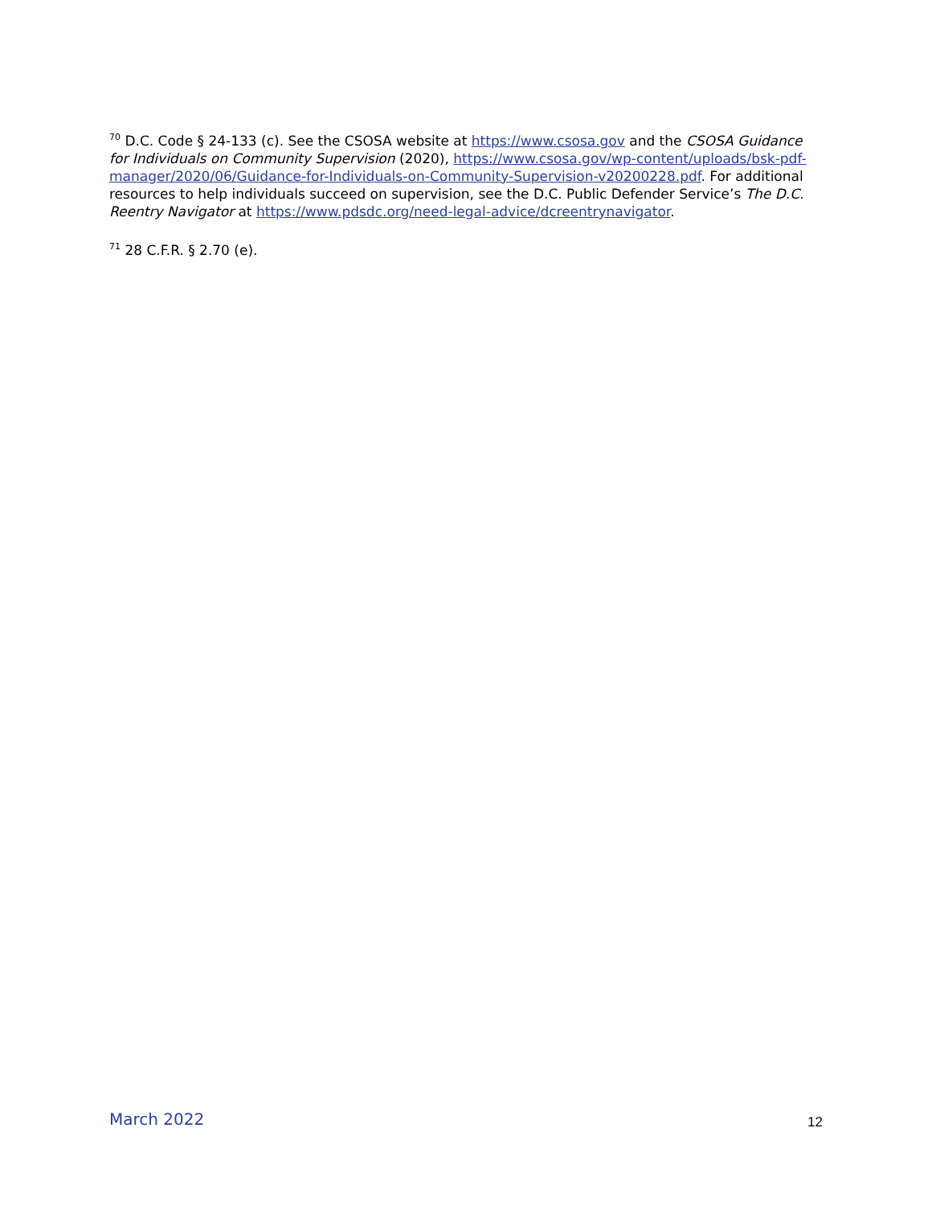<sup>70</sup> D.C. Code § 24-133 (c). See the CSOSA website at https://www.csosa.gov and the CSOSA Guidance for Individuals on Community Supervision (2020), https://www.csosa.gov/wp-content/uploads/bsk-pdf-manager/2020/06/Guidance-for-Individuals-on-Community-Supervision-v20200228.pdf. For additional resources to help individuals succeed on supervision, see the D.C. Public Defender Service’s The D.C. Reentry Navigator at https://www.pdsdc.org/need-legal-advice/dcreentrynavigator.
<sup>71</sup> 28 C.F.R. § 2.70 (e).
March 2022 12